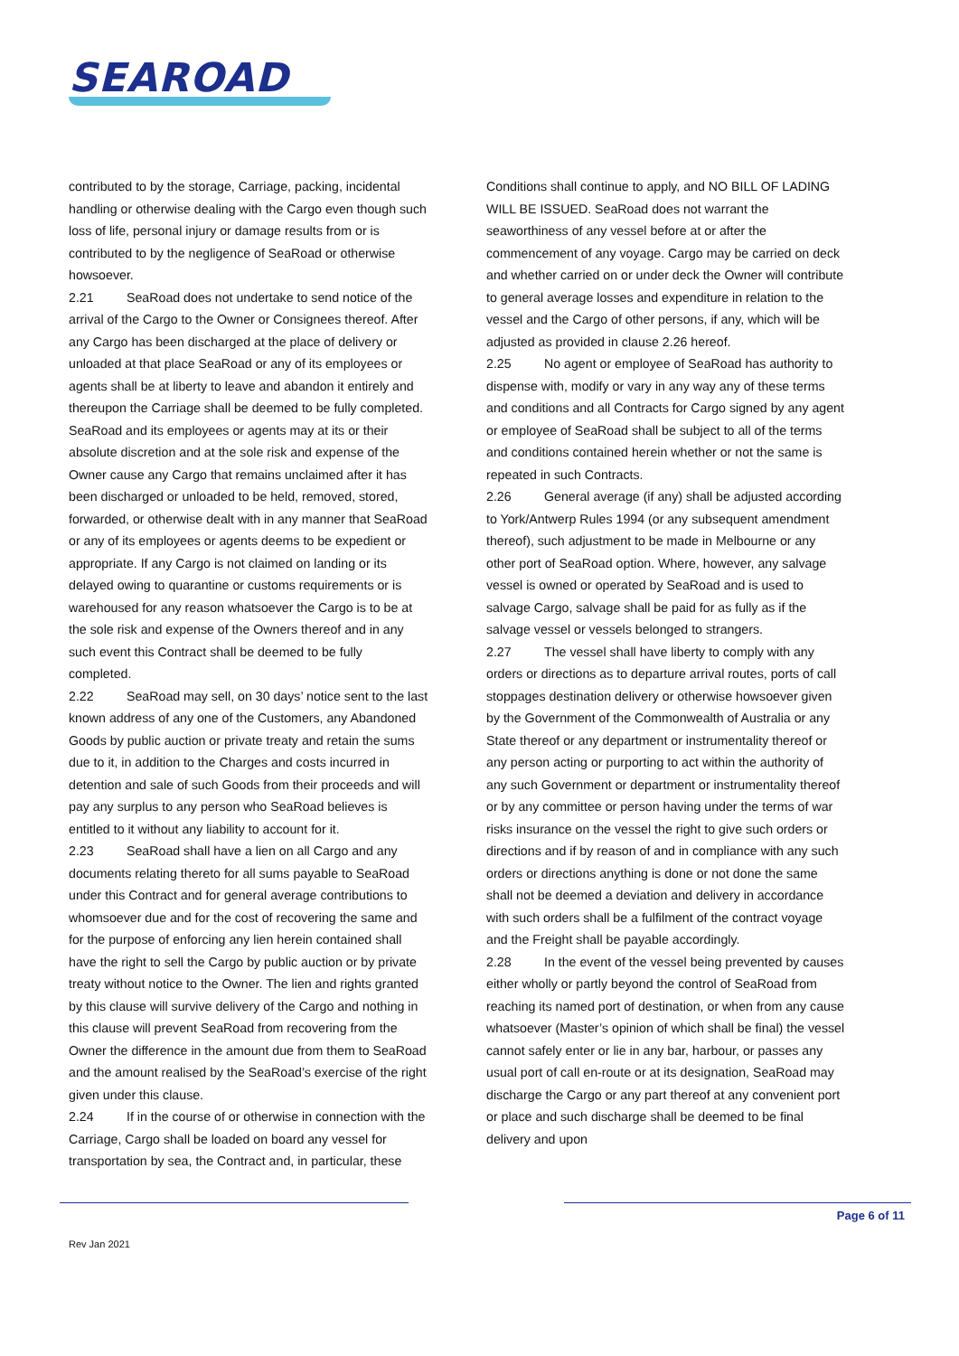SEAROAD
contributed to by the storage, Carriage, packing, incidental handling or otherwise dealing with the Cargo even though such loss of life, personal injury or damage results from or is contributed to by the negligence of SeaRoad or otherwise howsoever.
2.21 SeaRoad does not undertake to send notice of the arrival of the Cargo to the Owner or Consignees thereof. After any Cargo has been discharged at the place of delivery or unloaded at that place SeaRoad or any of its employees or agents shall be at liberty to leave and abandon it entirely and thereupon the Carriage shall be deemed to be fully completed. SeaRoad and its employees or agents may at its or their absolute discretion and at the sole risk and expense of the Owner cause any Cargo that remains unclaimed after it has been discharged or unloaded to be held, removed, stored, forwarded, or otherwise dealt with in any manner that SeaRoad or any of its employees or agents deems to be expedient or appropriate. If any Cargo is not claimed on landing or its delayed owing to quarantine or customs requirements or is warehoused for any reason whatsoever the Cargo is to be at the sole risk and expense of the Owners thereof and in any such event this Contract shall be deemed to be fully completed.
2.22 SeaRoad may sell, on 30 days’ notice sent to the last known address of any one of the Customers, any Abandoned Goods by public auction or private treaty and retain the sums due to it, in addition to the Charges and costs incurred in detention and sale of such Goods from their proceeds and will pay any surplus to any person who SeaRoad believes is entitled to it without any liability to account for it.
2.23 SeaRoad shall have a lien on all Cargo and any documents relating thereto for all sums payable to SeaRoad under this Contract and for general average contributions to whomsoever due and for the cost of recovering the same and for the purpose of enforcing any lien herein contained shall have the right to sell the Cargo by public auction or by private treaty without notice to the Owner. The lien and rights granted by this clause will survive delivery of the Cargo and nothing in this clause will prevent SeaRoad from recovering from the Owner the difference in the amount due from them to SeaRoad and the amount realised by the SeaRoad’s exercise of the right given under this clause.
2.24 If in the course of or otherwise in connection with the Carriage, Cargo shall be loaded on board any vessel for transportation by sea, the Contract and, in particular, these
Conditions shall continue to apply, and NO BILL OF LADING WILL BE ISSUED. SeaRoad does not warrant the seaworthiness of any vessel before at or after the commencement of any voyage. Cargo may be carried on deck and whether carried on or under deck the Owner will contribute to general average losses and expenditure in relation to the vessel and the Cargo of other persons, if any, which will be adjusted as provided in clause 2.26 hereof.
2.25 No agent or employee of SeaRoad has authority to dispense with, modify or vary in any way any of these terms and conditions and all Contracts for Cargo signed by any agent or employee of SeaRoad shall be subject to all of the terms and conditions contained herein whether or not the same is repeated in such Contracts.
2.26 General average (if any) shall be adjusted according to York/Antwerp Rules 1994 (or any subsequent amendment thereof), such adjustment to be made in Melbourne or any other port of SeaRoad option. Where, however, any salvage vessel is owned or operated by SeaRoad and is used to salvage Cargo, salvage shall be paid for as fully as if the salvage vessel or vessels belonged to strangers.
2.27 The vessel shall have liberty to comply with any orders or directions as to departure arrival routes, ports of call stoppages destination delivery or otherwise howsoever given by the Government of the Commonwealth of Australia or any State thereof or any department or instrumentality thereof or any person acting or purporting to act within the authority of any such Government or department or instrumentality thereof or by any committee or person having under the terms of war risks insurance on the vessel the right to give such orders or directions and if by reason of and in compliance with any such orders or directions anything is done or not done the same shall not be deemed a deviation and delivery in accordance with such orders shall be a fulfilment of the contract voyage and the Freight shall be payable accordingly.
2.28 In the event of the vessel being prevented by causes either wholly or partly beyond the control of SeaRoad from reaching its named port of destination, or when from any cause whatsoever (Master’s opinion of which shall be final) the vessel cannot safely enter or lie in any bar, harbour, or passes any usual port of call en-route or at its designation, SeaRoad may discharge the Cargo or any part thereof at any convenient port or place and such discharge shall be deemed to be final delivery and upon
Page 6 of 11
Rev Jan 2021